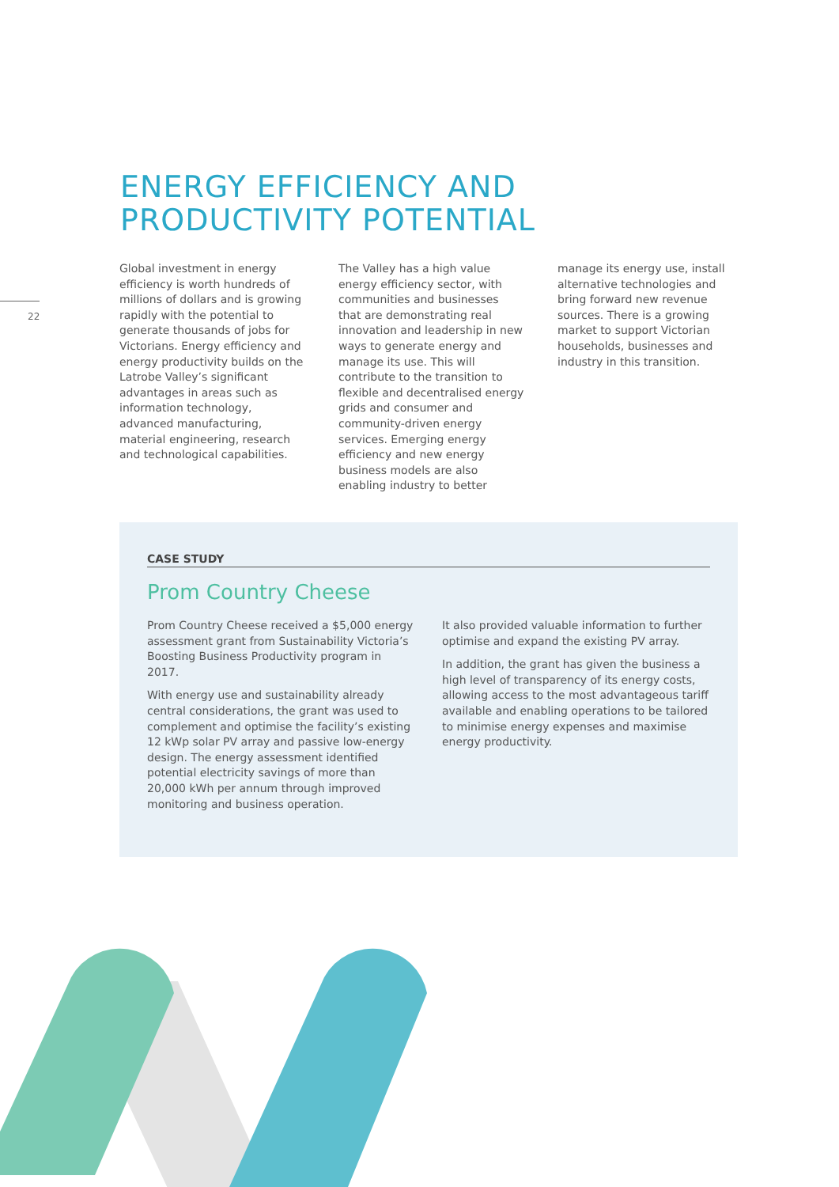22
ENERGY EFFICIENCY AND
PRODUCTIVITY POTENTIAL
Global investment in energy efficiency is worth hundreds of millions of dollars and is growing rapidly with the potential to generate thousands of jobs for Victorians. Energy efficiency and energy productivity builds on the Latrobe Valley’s significant advantages in areas such as information technology, advanced manufacturing, material engineering, research and technological capabilities.
The Valley has a high value energy efficiency sector, with communities and businesses that are demonstrating real innovation and leadership in new ways to generate energy and manage its use. This will contribute to the transition to flexible and decentralised energy grids and consumer and community-driven energy services. Emerging energy efficiency and new energy business models are also enabling industry to better
manage its energy use, install alternative technologies and bring forward new revenue sources. There is a growing market to support Victorian households, businesses and industry in this transition.
CASE STUDY
Prom Country Cheese
Prom Country Cheese received a $5,000 energy assessment grant from Sustainability Victoria’s Boosting Business Productivity program in 2017.
With energy use and sustainability already central considerations, the grant was used to complement and optimise the facility’s existing 12 kWp solar PV array and passive low-energy design. The energy assessment identified potential electricity savings of more than 20,000 kWh per annum through improved monitoring and business operation.
It also provided valuable information to further optimise and expand the existing PV array.
In addition, the grant has given the business a high level of transparency of its energy costs, allowing access to the most advantageous tariff available and enabling operations to be tailored to minimise energy expenses and maximise energy productivity.